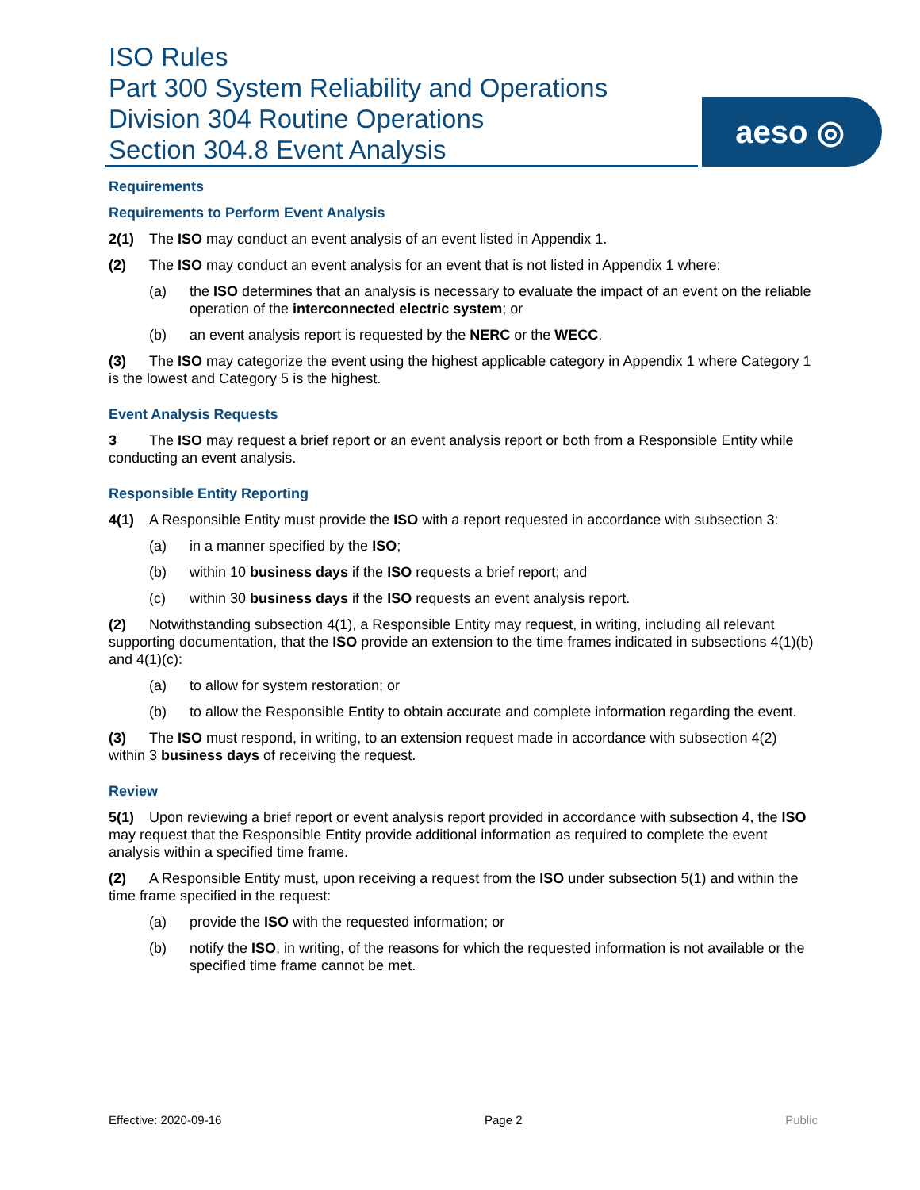ISO Rules
Part 300 System Reliability and Operations
Division 304 Routine Operations
Section 304.8 Event Analysis
aeso ◎
Requirements
Requirements to Perform Event Analysis
2(1) The ISO may conduct an event analysis of an event listed in Appendix 1.
(2) The ISO may conduct an event analysis for an event that is not listed in Appendix 1 where:
(a) the ISO determines that an analysis is necessary to evaluate the impact of an event on the reliable operation of the interconnected electric system; or
(b) an event analysis report is requested by the NERC or the WECC.
(3) The ISO may categorize the event using the highest applicable category in Appendix 1 where Category 1 is the lowest and Category 5 is the highest.
Event Analysis Requests
3 The ISO may request a brief report or an event analysis report or both from a Responsible Entity while conducting an event analysis.
Responsible Entity Reporting
4(1) A Responsible Entity must provide the ISO with a report requested in accordance with subsection 3:
(a) in a manner specified by the ISO;
(b) within 10 business days if the ISO requests a brief report; and
(c) within 30 business days if the ISO requests an event analysis report.
(2) Notwithstanding subsection 4(1), a Responsible Entity may request, in writing, including all relevant supporting documentation, that the ISO provide an extension to the time frames indicated in subsections 4(1)(b) and 4(1)(c):
(a) to allow for system restoration; or
(b) to allow the Responsible Entity to obtain accurate and complete information regarding the event.
(3) The ISO must respond, in writing, to an extension request made in accordance with subsection 4(2) within 3 business days of receiving the request.
Review
5(1) Upon reviewing a brief report or event analysis report provided in accordance with subsection 4, the ISO may request that the Responsible Entity provide additional information as required to complete the event analysis within a specified time frame.
(2) A Responsible Entity must, upon receiving a request from the ISO under subsection 5(1) and within the time frame specified in the request:
(a) provide the ISO with the requested information; or
(b) notify the ISO, in writing, of the reasons for which the requested information is not available or the specified time frame cannot be met.
Effective: 2020-09-16 Page 2 Public